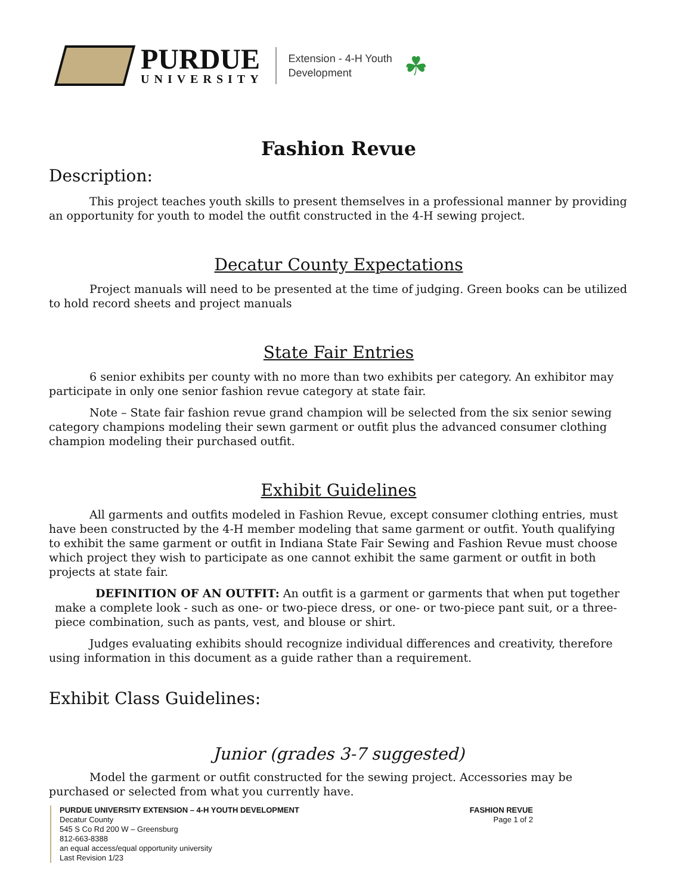PURDUE
UNIVERSITY
Extension - 4-H Youth
Development
☘
Fashion Revue
Description:
This project teaches youth skills to present themselves in a professional manner by providing an opportunity for youth to model the outfit constructed in the 4-H sewing project.
Decatur County Expectations
Project manuals will need to be presented at the time of judging. Green books can be utilized to hold record sheets and project manuals
State Fair Entries
6 senior exhibits per county with no more than two exhibits per category. An exhibitor may participate in only one senior fashion revue category at state fair.
Note – State fair fashion revue grand champion will be selected from the six senior sewing category champions modeling their sewn garment or outfit plus the advanced consumer clothing champion modeling their purchased outfit.
Exhibit Guidelines
All garments and outfits modeled in Fashion Revue, except consumer clothing entries, must have been constructed by the 4-H member modeling that same garment or outfit. Youth qualifying to exhibit the same garment or outfit in Indiana State Fair Sewing and Fashion Revue must choose which project they wish to participate as one cannot exhibit the same garment or outfit in both projects at state fair.
DEFINITION OF AN OUTFIT: An outfit is a garment or garments that when put together make a complete look - such as one- or two-piece dress, or one- or two-piece pant suit, or a three-piece combination, such as pants, vest, and blouse or shirt.
Judges evaluating exhibits should recognize individual differences and creativity, therefore using information in this document as a guide rather than a requirement.
Exhibit Class Guidelines:
Junior (grades 3-7 suggested)
Model the garment or outfit constructed for the sewing project. Accessories may be purchased or selected from what you currently have.
PURDUE UNIVERSITY EXTENSION – 4-H YOUTH DEVELOPMENT
Decatur County
545 S Co Rd 200 W – Greensburg
812-663-8388
an equal access/equal opportunity university
Last Revision 1/23
FASHION REVUE
Page 1 of 2